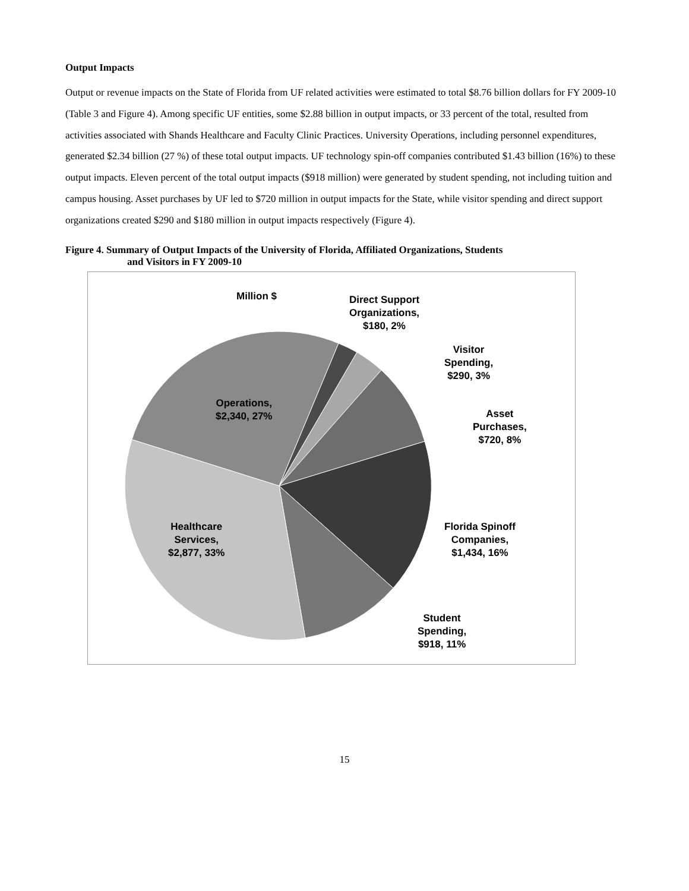Output Impacts
Output or revenue impacts on the State of Florida from UF related activities were estimated to total $8.76 billion dollars for FY 2009-10 (Table 3 and Figure 4). Among specific UF entities, some $2.88 billion in output impacts, or 33 percent of the total, resulted from activities associated with Shands Healthcare and Faculty Clinic Practices. University Operations, including personnel expenditures, generated $2.34 billion (27 %) of these total output impacts. UF technology spin-off companies contributed $1.43 billion (16%) to these output impacts. Eleven percent of the total output impacts ($918 million) were generated by student spending, not including tuition and campus housing. Asset purchases by UF led to $720 million in output impacts for the State, while visitor spending and direct support organizations created $290 and $180 million in output impacts respectively (Figure 4).
Figure 4. Summary of Output Impacts of the University of Florida, Affiliated Organizations, Students
and Visitors in FY 2009-10
Million $
Direct Support
Organizations,
$180, 2%
Visitor
Spending,
$290, 3%
Asset
Purchases,
$720, 8%
Florida Spinoff
Companies,
$1,434, 16%
Student
Spending,
$918, 11%
Operations,
$2,340, 27%
Healthcare
Services,
$2,877, 33%
15